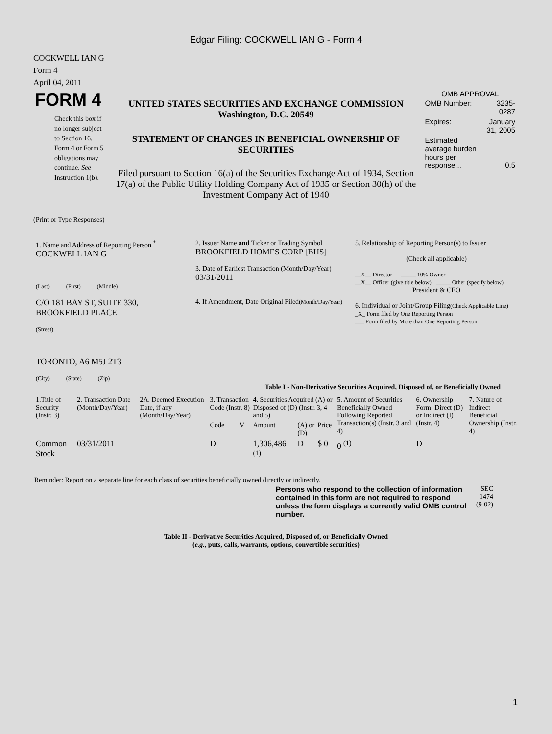Edgar Filing: COCKWELL IAN G - Form 4
COCKWELL IAN G
Form 4
April 04, 2011
| FORM 4 Check this box if no longer subject to Section 16. Form 4 or Form 5 obligations may continue. See Instruction 1(b). | UNITED STATES SECURITIES AND EXCHANGE COMMISSION Washington, D.C. 20549 STATEMENT OF CHANGES IN BENEFICIAL OWNERSHIP OF SECURITIES Filed pursuant to Section 16(a) of the Securities Exchange Act of 1934, Section 17(a) of the Public Utility Holding Company Act of 1935 or Section 30(h) of the Investment Company Act of 1940 | OMB APPROVAL / OMB Number: / 3235-0287 / / Expires: / January 31, 2005 / / Estimated average burden hours per response... / 0.5 / |
(Print or Type Responses)
| 1. Name and Address of Reporting Person <sup>*</sup> COCKWELL IAN G (Last) (First) (Middle) C/O 181 BAY ST, SUITE 330, BROOKFIELD PLACE (Street) TORONTO, A6 M5J 2T3 (City) (State) (Zip) | 2. Issuer Name and Ticker or Trading Symbol BROOKFIELD HOMES CORP [BHS] 3. Date of Earliest Transaction (Month/Day/Year) 03/31/2011 4. If Amendment, Date Original Filed (Month/Day/Year) | 5. Relationship of Reporting Person(s) to Issuer (Check all applicable) __X__ Director _____ 10% Owner __X__ Officer (give title below) _____ Other (specify below) President & CEO 6. Individual or Joint/Group Filing (Check Applicable Line) _X_ Form filed by One Reporting Person ___ Form filed by More than One Reporting Person |
Table I - Non-Derivative Securities Acquired, Disposed of, or Beneficially Owned
| 1.Title of Security (Instr. 3) | 2. Transaction Date (Month/Day/Year) | 2A. Deemed Execution Date, if any (Month/Day/Year) | 3. Transaction Code (Instr. 8) | | 4. Securities Acquired (A) or Disposed of (D) (Instr. 3, 4 and 5) | | | 5. Amount of Securities Beneficially Owned Following Reported Transaction(s) (Instr. 3 and 4) | 6. Ownership Form: Direct (D) or Indirect (I) (Instr. 4) | 7. Nature of Indirect Beneficial Ownership (Instr. 4) |
| --- | --- | --- | --- | --- | --- | --- | --- | --- | --- | --- |
| | | | Code | V | Amount | (A) or (D) | Price | | | |
| Common Stock | 03/31/2011 | | D | | 1,306,486 <sup>(1)</sup> | D | $ 0 | 0 <sup>(1)</sup> | D | |
Reminder: Report on a separate line for each class of securities beneficially owned directly or indirectly.
| Persons who respond to the collection of information contained in this form are not required to respond unless the form displays a currently valid OMB control number. | SEC 1474 (9-02) |
Table II - Derivative Securities Acquired, Disposed of, or Beneficially Owned
(e.g., puts, calls, warrants, options, convertible securities)
1